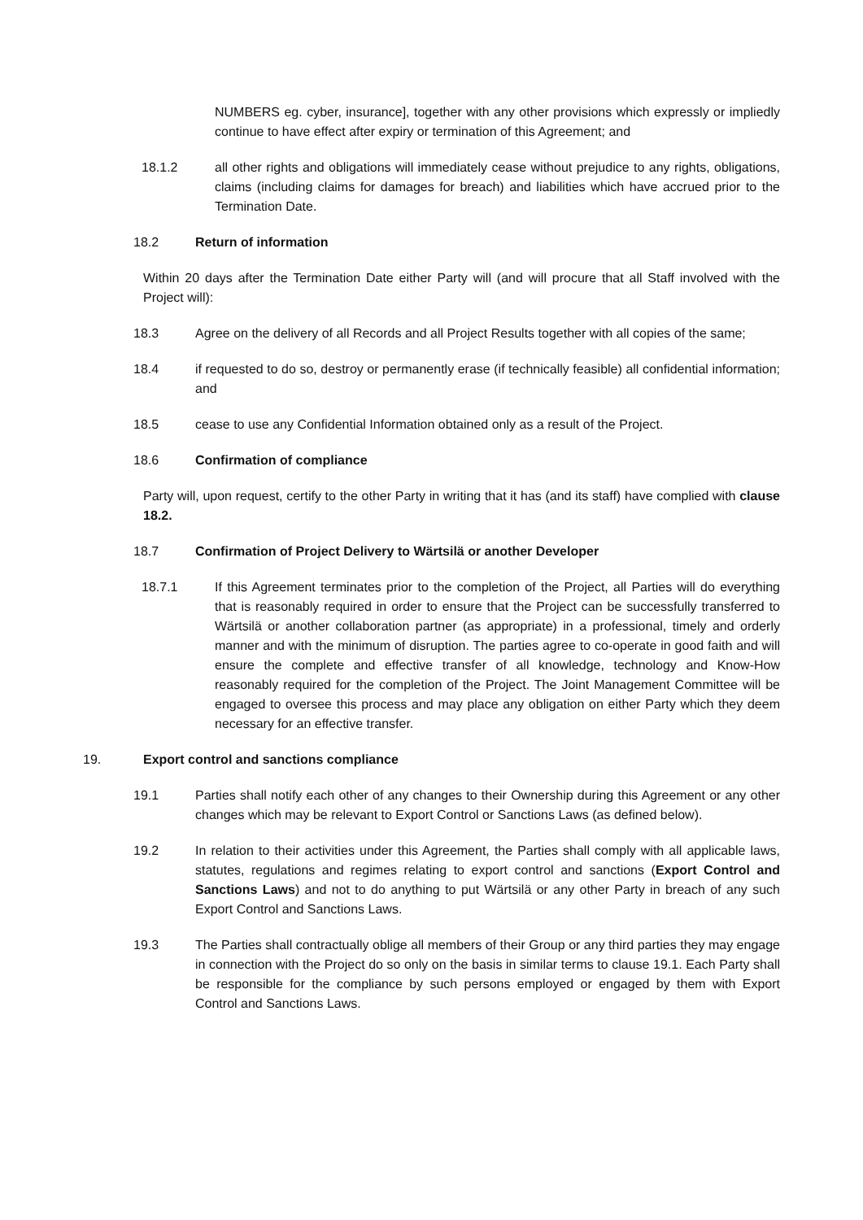NUMBERS eg. cyber, insurance], together with any other provisions which expressly or impliedly continue to have effect after expiry or termination of this Agreement; and
18.1.2 all other rights and obligations will immediately cease without prejudice to any rights, obligations, claims (including claims for damages for breach) and liabilities which have accrued prior to the Termination Date.
18.2 Return of information
Within 20 days after the Termination Date either Party will (and will procure that all Staff involved with the Project will):
18.3 Agree on the delivery of all Records and all Project Results together with all copies of the same;
18.4 if requested to do so, destroy or permanently erase (if technically feasible) all confidential information; and
18.5 cease to use any Confidential Information obtained only as a result of the Project.
18.6 Confirmation of compliance
Party will, upon request, certify to the other Party in writing that it has (and its staff) have complied with clause 18.2.
18.7 Confirmation of Project Delivery to Wärtsilä or another Developer
18.7.1 If this Agreement terminates prior to the completion of the Project, all Parties will do everything that is reasonably required in order to ensure that the Project can be successfully transferred to Wärtsilä or another collaboration partner (as appropriate) in a professional, timely and orderly manner and with the minimum of disruption. The parties agree to co-operate in good faith and will ensure the complete and effective transfer of all knowledge, technology and Know-How reasonably required for the completion of the Project. The Joint Management Committee will be engaged to oversee this process and may place any obligation on either Party which they deem necessary for an effective transfer.
19. Export control and sanctions compliance
19.1 Parties shall notify each other of any changes to their Ownership during this Agreement or any other changes which may be relevant to Export Control or Sanctions Laws (as defined below).
19.2 In relation to their activities under this Agreement, the Parties shall comply with all applicable laws, statutes, regulations and regimes relating to export control and sanctions (Export Control and Sanctions Laws) and not to do anything to put Wärtsilä or any other Party in breach of any such Export Control and Sanctions Laws.
19.3 The Parties shall contractually oblige all members of their Group or any third parties they may engage in connection with the Project do so only on the basis in similar terms to clause 19.1. Each Party shall be responsible for the compliance by such persons employed or engaged by them with Export Control and Sanctions Laws.